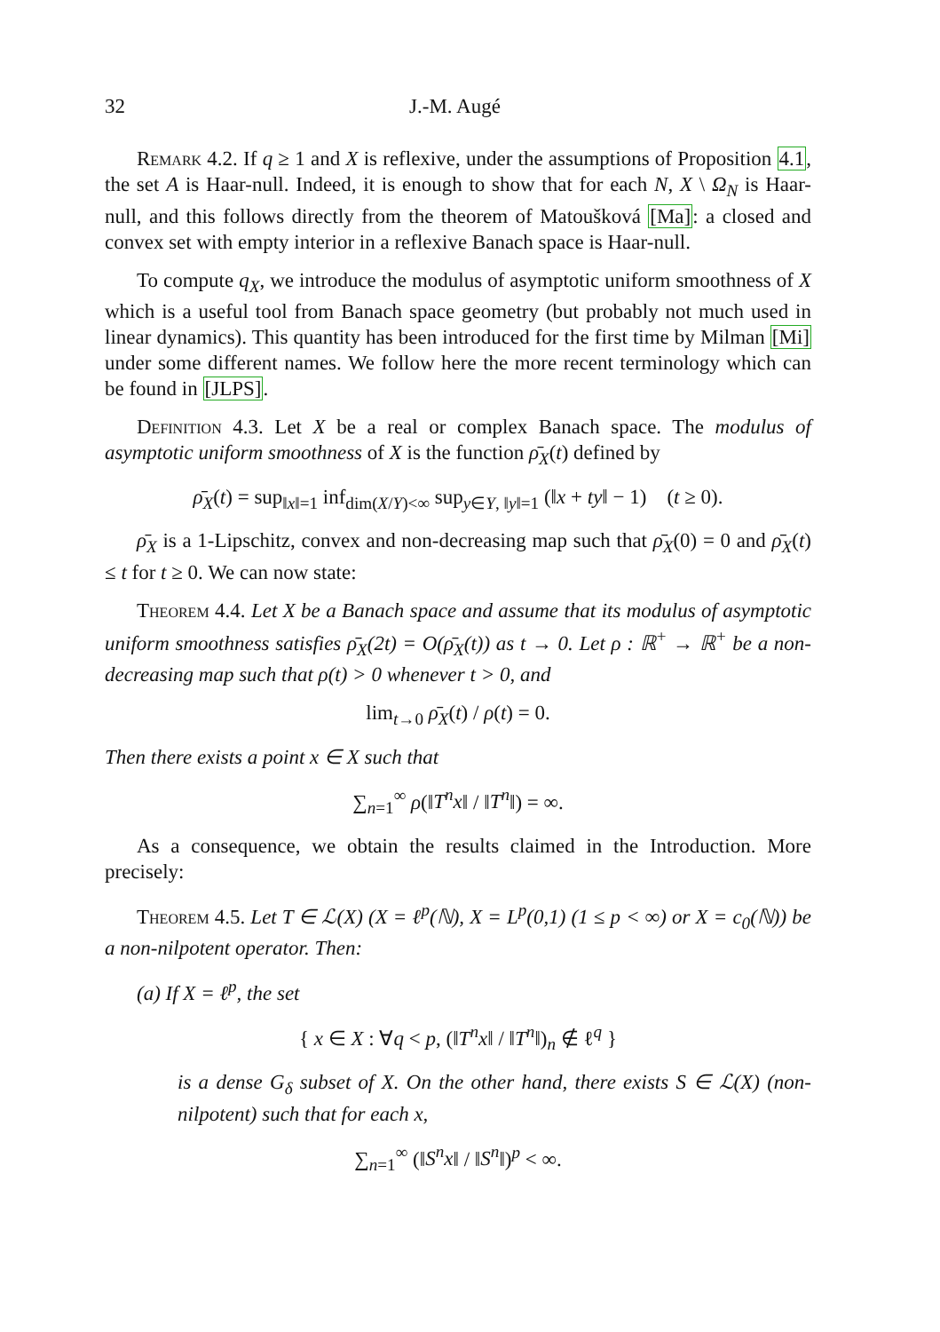32 J.-M. Augé
Remark 4.2. If q ≥ 1 and X is reflexive, under the assumptions of Proposition 4.1, the set A is Haar-null. Indeed, it is enough to show that for each N, X \ Ω<sub>N</sub> is Haar-null, and this follows directly from the theorem of Matoušková [Ma]: a closed and convex set with empty interior in a reflexive Banach space is Haar-null.
To compute q<sub>X</sub>, we introduce the modulus of asymptotic uniform smoothness of X which is a useful tool from Banach space geometry (but probably not much used in linear dynamics). This quantity has been introduced for the first time by Milman [Mi] under some different names. We follow here the more recent terminology which can be found in [JLPS].
Definition 4.3. Let X be a real or complex Banach space. The modulus of asymptotic uniform smoothness of X is the function ρ̄<sub>X</sub>(t) defined by
ρ̄<sub>X</sub>(t) = sup<sub>‖x‖=1</sub> inf<sub>dim(X/Y)<∞</sub> sup<sub>y∈Y, ‖y‖=1</sub> (‖x + ty‖ − 1) (t ≥ 0).
ρ̄<sub>X</sub> is a 1-Lipschitz, convex and non-decreasing map such that ρ̄<sub>X</sub>(0) = 0 and ρ̄<sub>X</sub>(t) ≤ t for t ≥ 0. We can now state:
Theorem 4.4. Let X be a Banach space and assume that its modulus of asymptotic uniform smoothness satisfies ρ̄<sub>X</sub>(2t) = O(ρ̄<sub>X</sub>(t)) as t → 0. Let ρ : ℝ<sup>+</sup> → ℝ<sup>+</sup> be a non-decreasing map such that ρ(t) > 0 whenever t > 0, and
lim<sub>t→0</sub> ρ̄<sub>X</sub>(t) / ρ(t) = 0.
Then there exists a point x ∈ X such that
∑<sub>n=1</sub><sup>∞</sup> ρ(‖T<sup>n</sup>x‖ / ‖T<sup>n</sup>‖) = ∞.
As a consequence, we obtain the results claimed in the Introduction. More precisely:
Theorem 4.5. Let T ∈ ℒ(X) (X = ℓ<sup>p</sup>(ℕ), X = L<sup>p</sup>(0,1) (1 ≤ p < ∞) or X = c<sub>0</sub>(ℕ)) be a non-nilpotent operator. Then:
(a) If X = ℓ<sup>p</sup>, the set
{ x ∈ X : ∀q < p, (‖T<sup>n</sup>x‖ / ‖T<sup>n</sup>‖)<sub>n</sub> ∉ ℓ<sup>q</sup> }
is a dense G<sub>δ</sub> subset of X. On the other hand, there exists S ∈ ℒ(X) (non-nilpotent) such that for each x,
∑<sub>n=1</sub><sup>∞</sup> (‖S<sup>n</sup>x‖ / ‖S<sup>n</sup>‖)<sup>p</sup> < ∞.